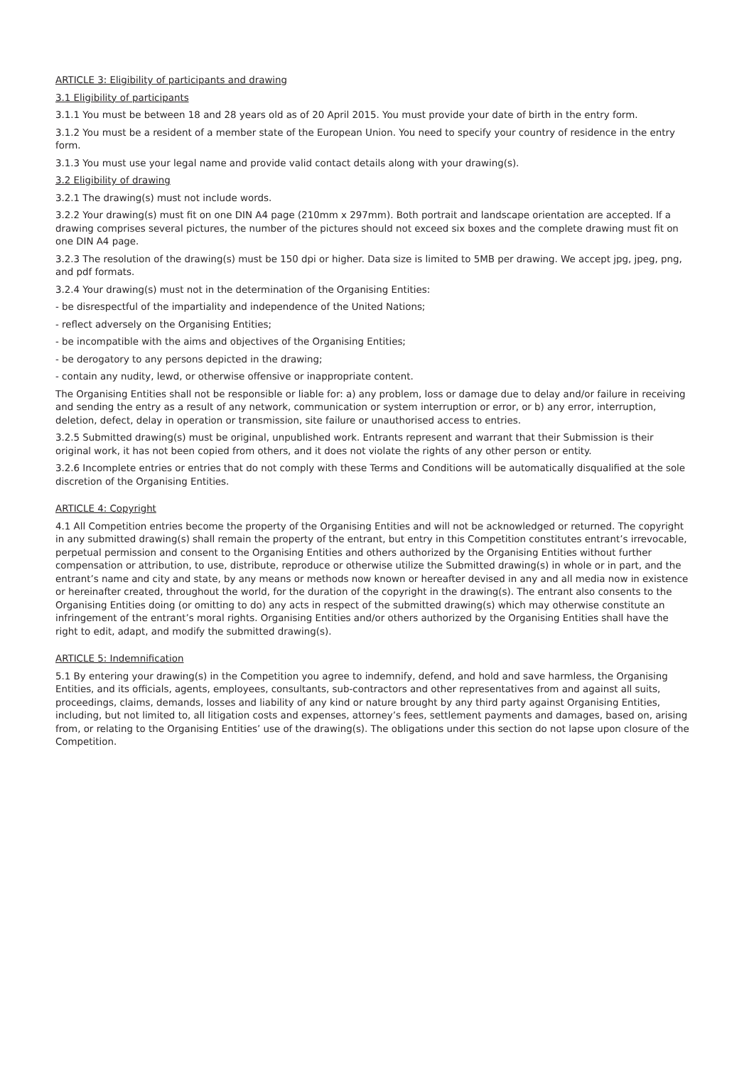ARTICLE 3: Eligibility of participants and drawing
3.1 Eligibility of participants
3.1.1 You must be between 18 and 28 years old as of 20 April 2015. You must provide your date of birth in the entry form.
3.1.2 You must be a resident of a member state of the European Union. You need to specify your country of residence in the entry form.
3.1.3 You must use your legal name and provide valid contact details along with your drawing(s).
3.2 Eligibility of drawing
3.2.1 The drawing(s) must not include words.
3.2.2 Your drawing(s) must fit on one DIN A4 page (210mm x 297mm). Both portrait and landscape orientation are accepted. If a drawing comprises several pictures, the number of the pictures should not exceed six boxes and the complete drawing must fit on one DIN A4 page.
3.2.3 The resolution of the drawing(s) must be 150 dpi or higher. Data size is limited to 5MB per drawing. We accept jpg, jpeg, png, and pdf formats.
3.2.4 Your drawing(s) must not in the determination of the Organising Entities:
- be disrespectful of the impartiality and independence of the United Nations;
- reflect adversely on the Organising Entities;
- be incompatible with the aims and objectives of the Organising Entities;
- be derogatory to any persons depicted in the drawing;
- contain any nudity, lewd, or otherwise offensive or inappropriate content.
The Organising Entities shall not be responsible or liable for: a) any problem, loss or damage due to delay and/or failure in receiving and sending the entry as a result of any network, communication or system interruption or error, or b) any error, interruption, deletion, defect, delay in operation or transmission, site failure or unauthorised access to entries.
3.2.5 Submitted drawing(s) must be original, unpublished work. Entrants represent and warrant that their Submission is their original work, it has not been copied from others, and it does not violate the rights of any other person or entity.
3.2.6 Incomplete entries or entries that do not comply with these Terms and Conditions will be automatically disqualified at the sole discretion of the Organising Entities.
ARTICLE 4: Copyright
4.1 All Competition entries become the property of the Organising Entities and will not be acknowledged or returned. The copyright in any submitted drawing(s) shall remain the property of the entrant, but entry in this Competition constitutes entrant’s irrevocable, perpetual permission and consent to the Organising Entities and others authorized by the Organising Entities without further compensation or attribution, to use, distribute, reproduce or otherwise utilize the Submitted drawing(s) in whole or in part, and the entrant’s name and city and state, by any means or methods now known or hereafter devised in any and all media now in existence or hereinafter created, throughout the world, for the duration of the copyright in the drawing(s). The entrant also consents to the Organising Entities doing (or omitting to do) any acts in respect of the submitted drawing(s) which may otherwise constitute an infringement of the entrant’s moral rights. Organising Entities and/or others authorized by the Organising Entities shall have the right to edit, adapt, and modify the submitted drawing(s).
ARTICLE 5: Indemnification
5.1 By entering your drawing(s) in the Competition you agree to indemnify, defend, and hold and save harmless, the Organising Entities, and its officials, agents, employees, consultants, sub-contractors and other representatives from and against all suits, proceedings, claims, demands, losses and liability of any kind or nature brought by any third party against Organising Entities, including, but not limited to, all litigation costs and expenses, attorney’s fees, settlement payments and damages, based on, arising from, or relating to the Organising Entities’ use of the drawing(s). The obligations under this section do not lapse upon closure of the Competition.